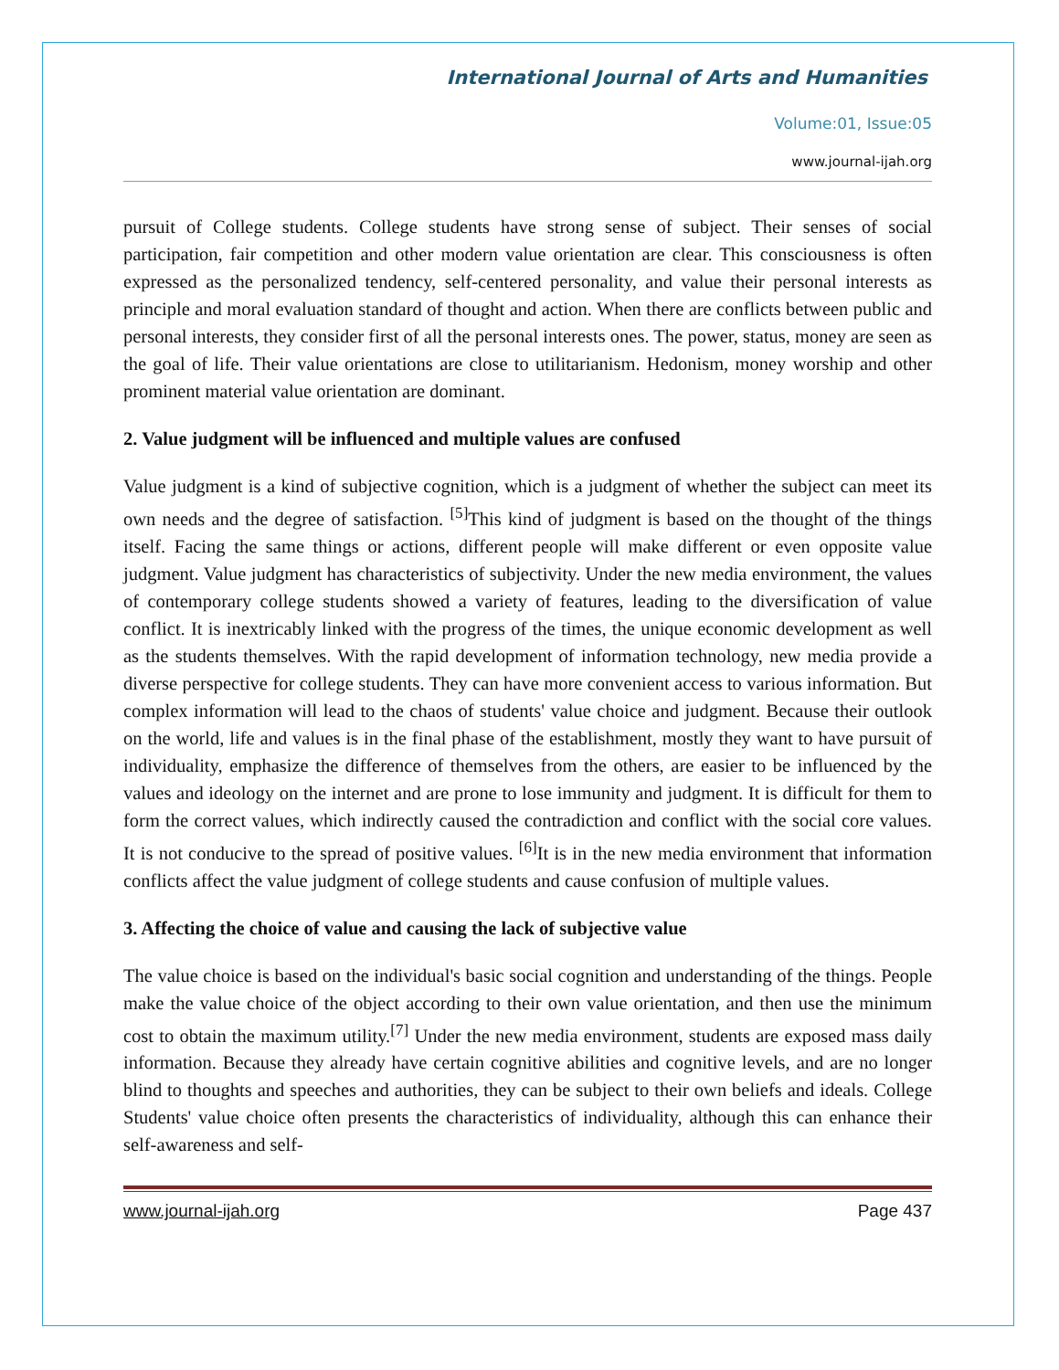International Journal of Arts and Humanities
Volume:01, Issue:05
www.journal-ijah.org
pursuit of College students. College students have strong sense of subject. Their senses of social participation, fair competition and other modern value orientation are clear. This consciousness is often expressed as the personalized tendency, self-centered personality, and value their personal interests as principle and moral evaluation standard of thought and action. When there are conflicts between public and personal interests, they consider first of all the personal interests ones. The power, status, money are seen as the goal of life. Their value orientations are close to utilitarianism. Hedonism, money worship and other prominent material value orientation are dominant.
2. Value judgment will be influenced and multiple values are confused
Value judgment is a kind of subjective cognition, which is a judgment of whether the subject can meet its own needs and the degree of satisfaction. <sup>[5]</sup>This kind of judgment is based on the thought of the things itself. Facing the same things or actions, different people will make different or even opposite value judgment. Value judgment has characteristics of subjectivity. Under the new media environment, the values of contemporary college students showed a variety of features, leading to the diversification of value conflict. It is inextricably linked with the progress of the times, the unique economic development as well as the students themselves. With the rapid development of information technology, new media provide a diverse perspective for college students. They can have more convenient access to various information. But complex information will lead to the chaos of students' value choice and judgment. Because their outlook on the world, life and values is in the final phase of the establishment, mostly they want to have pursuit of individuality, emphasize the difference of themselves from the others, are easier to be influenced by the values and ideology on the internet and are prone to lose immunity and judgment. It is difficult for them to form the correct values, which indirectly caused the contradiction and conflict with the social core values. It is not conducive to the spread of positive values. <sup>[6]</sup>It is in the new media environment that information conflicts affect the value judgment of college students and cause confusion of multiple values.
3. Affecting the choice of value and causing the lack of subjective value
The value choice is based on the individual's basic social cognition and understanding of the things. People make the value choice of the object according to their own value orientation, and then use the minimum cost to obtain the maximum utility.<sup>[7]</sup> Under the new media environment, students are exposed mass daily information. Because they already have certain cognitive abilities and cognitive levels, and are no longer blind to thoughts and speeches and authorities, they can be subject to their own beliefs and ideals. College Students' value choice often presents the characteristics of individuality, although this can enhance their self-awareness and self-
www.journal-ijah.org Page 437